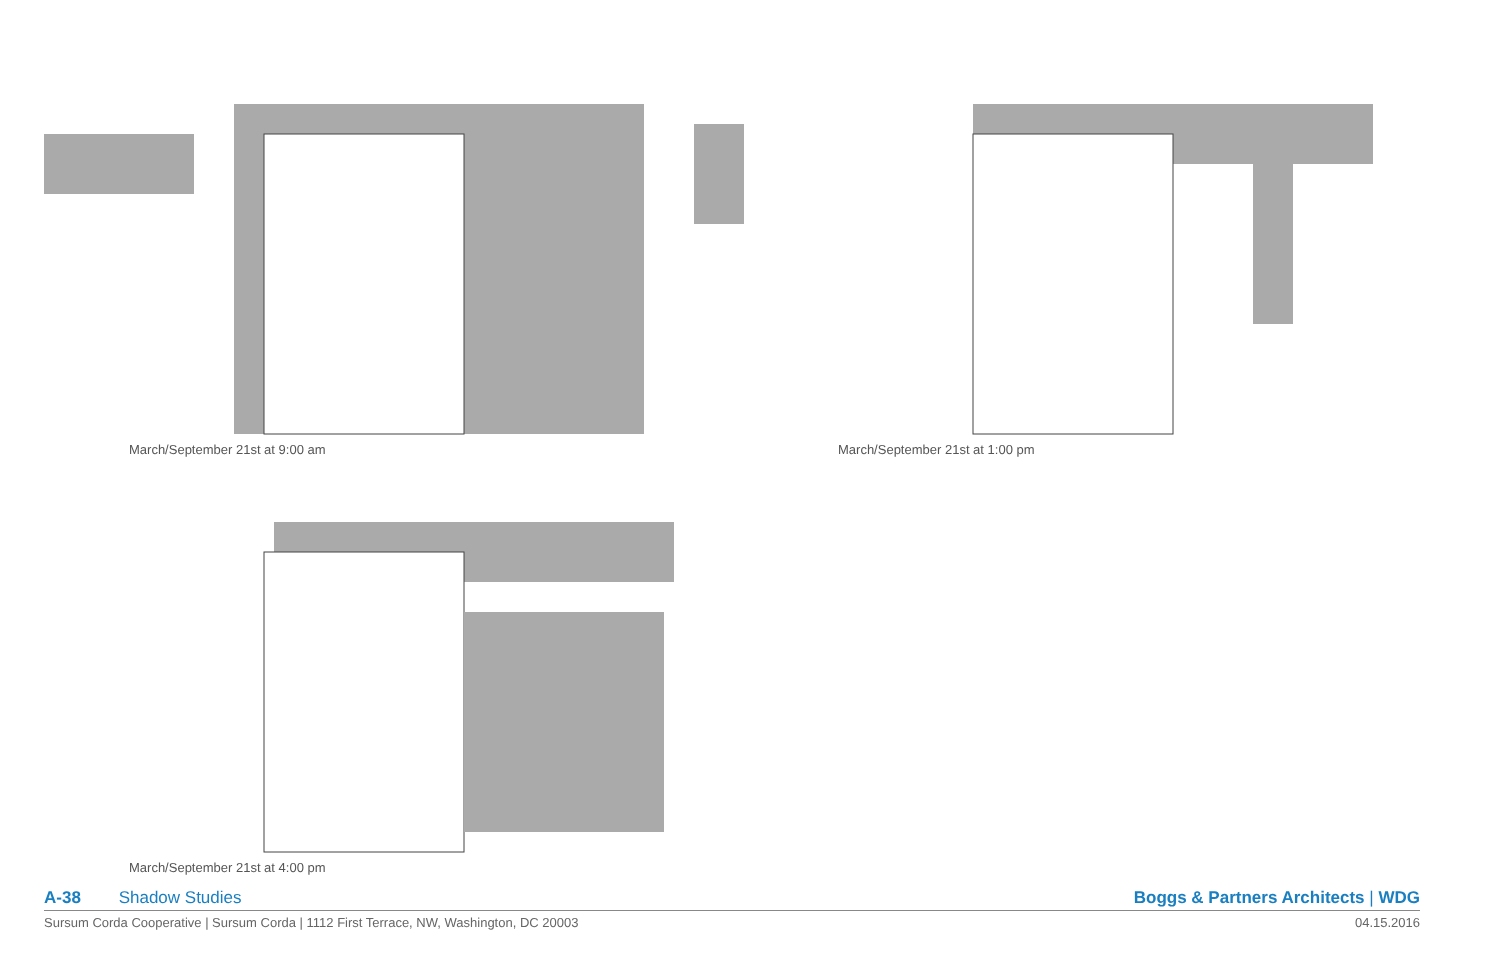March/September 21st at 9:00 am March/September 21st at 1:00 pm
March/September 21st at 4:00 pm
A-38 Shadow Studies Boggs & Partners Architects | WDG
Sursum Corda Cooperative | Sursum Corda | 1112 First Terrace, NW, Washington, DC 20003 04.15.2016